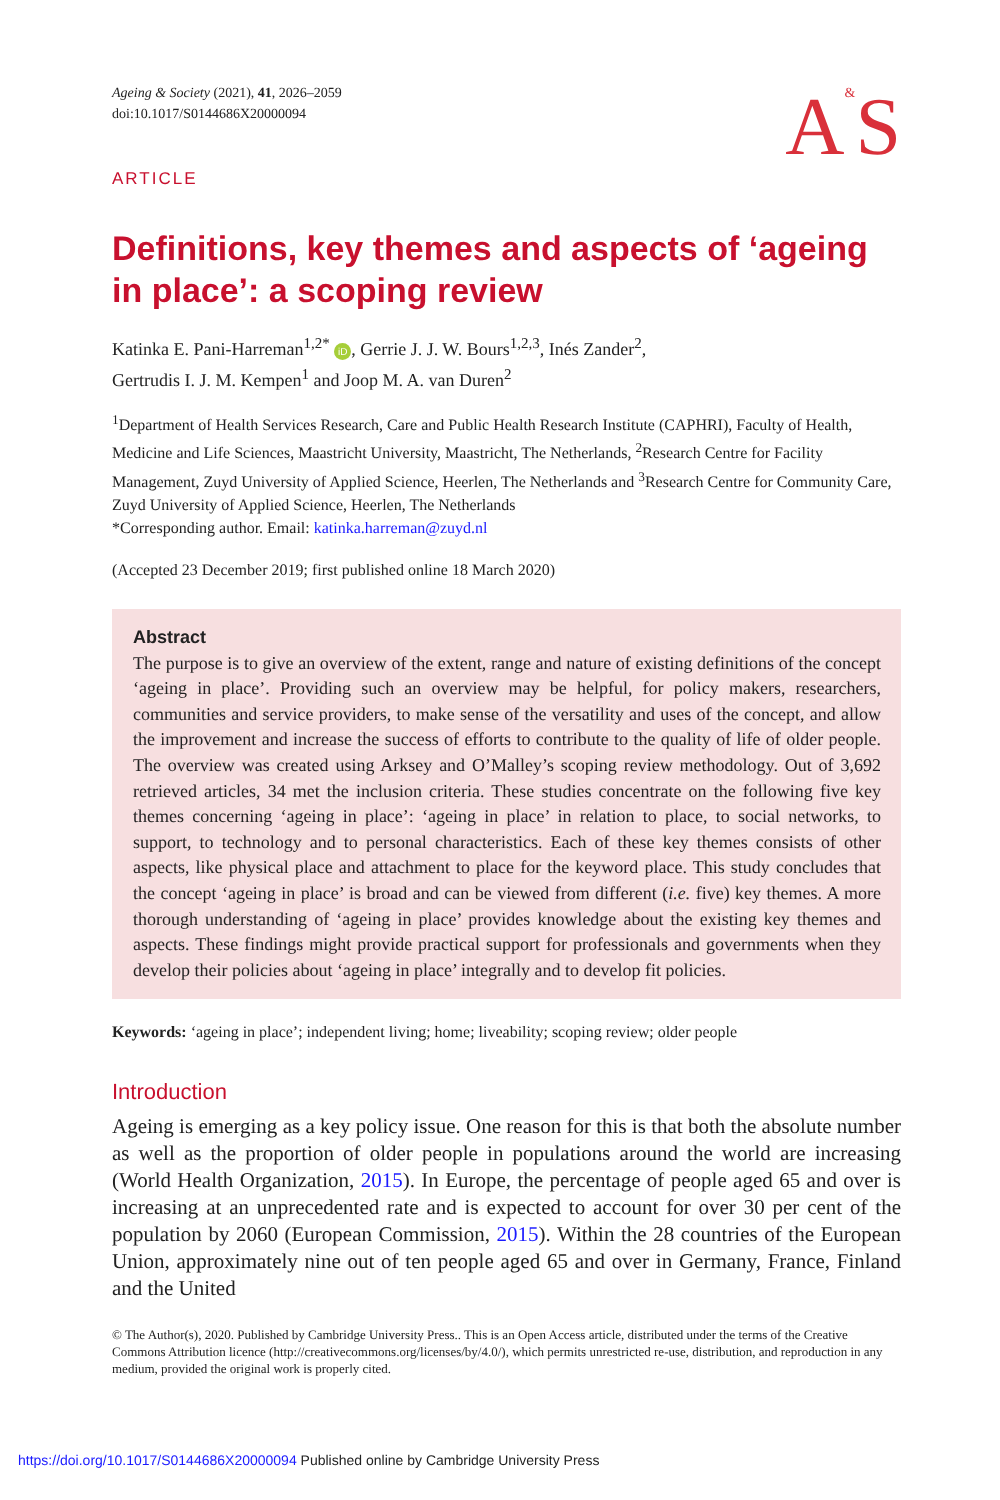Ageing & Society (2021), 41, 2026–2059
doi:10.1017/S0144686X20000094
ARTICLE
A&S
Definitions, key themes and aspects of ‘ageing in place’: a scoping review
Katinka E. Pani-Harreman<sup>1,2*</sup> iD, Gerrie J. J. W. Bours<sup>1,2,3</sup>, Inés Zander<sup>2</sup>,
Gertrudis I. J. M. Kempen<sup>1</sup> and Joop M. A. van Duren<sup>2</sup>
<sup>1</sup> Department of Health Services Research, Care and Public Health Research Institute (CAPHRI), Faculty of Health, Medicine and Life Sciences, Maastricht University, Maastricht, The Netherlands, <sup>2</sup>Research Centre for Facility Management, Zuyd University of Applied Science, Heerlen, The Netherlands and <sup>3</sup>Research Centre for Community Care, Zuyd University of Applied Science, Heerlen, The Netherlands
*Corresponding author. Email: katinka.harreman@zuyd.nl
(Accepted 23 December 2019; first published online 18 March 2020)
Abstract
The purpose is to give an overview of the extent, range and nature of existing definitions of the concept ‘ageing in place’. Providing such an overview may be helpful, for policy makers, researchers, communities and service providers, to make sense of the versatility and uses of the concept, and allow the improvement and increase the success of efforts to contribute to the quality of life of older people. The overview was created using Arksey and O’Malley’s scoping review methodology. Out of 3,692 retrieved articles, 34 met the inclusion criteria. These studies concentrate on the following five key themes concerning ‘ageing in place’: ‘ageing in place’ in relation to place, to social networks, to support, to technology and to personal characteristics. Each of these key themes consists of other aspects, like physical place and attachment to place for the keyword place. This study concludes that the concept ‘ageing in place’ is broad and can be viewed from different (i.e. five) key themes. A more thorough understanding of ‘ageing in place’ provides knowledge about the existing key themes and aspects. These findings might provide practical support for professionals and governments when they develop their policies about ‘ageing in place’ integrally and to develop fit policies.
Keywords: ‘ageing in place’; independent living; home; liveability; scoping review; older people
Introduction
Ageing is emerging as a key policy issue. One reason for this is that both the absolute number as well as the proportion of older people in populations around the world are increasing (World Health Organization, 2015). In Europe, the percentage of people aged 65 and over is increasing at an unprecedented rate and is expected to account for over 30 per cent of the population by 2060 (European Commission, 2015). Within the 28 countries of the European Union, approximately nine out of ten people aged 65 and over in Germany, France, Finland and the United
© The Author(s), 2020. Published by Cambridge University Press.. This is an Open Access article, distributed under the terms of the Creative Commons Attribution licence (http://creativecommons.org/licenses/by/4.0/), which permits unrestricted re-use, distribution, and reproduction in any medium, provided the original work is properly cited.
https://doi.org/10.1017/S0144686X20000094 Published online by Cambridge University Press